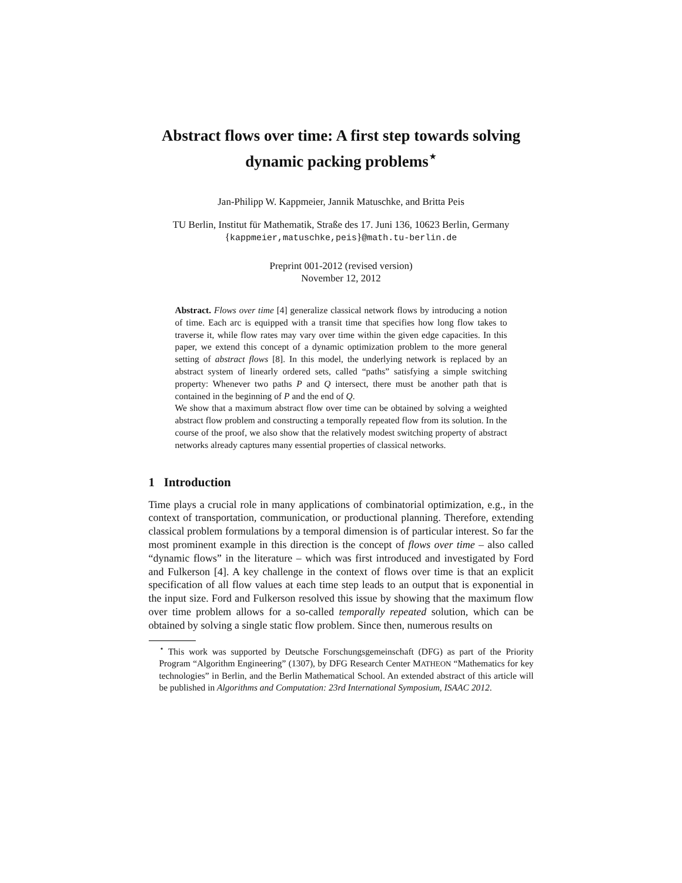Abstract flows over time: A first step towards solving dynamic packing problems<sup>⋆</sup>
Jan-Philipp W. Kappmeier, Jannik Matuschke, and Britta Peis
TU Berlin, Institut für Mathematik, Straße des 17. Juni 136, 10623 Berlin, Germany
{kappmeier,matuschke,peis}@math.tu-berlin.de
Preprint 001-2012 (revised version)
November 12, 2012
Abstract. Flows over time [4] generalize classical network flows by introducing a notion of time. Each arc is equipped with a transit time that specifies how long flow takes to traverse it, while flow rates may vary over time within the given edge capacities. In this paper, we extend this concept of a dynamic optimization problem to the more general setting of abstract flows [8]. In this model, the underlying network is replaced by an abstract system of linearly ordered sets, called “paths” satisfying a simple switching property: Whenever two paths P and Q intersect, there must be another path that is contained in the beginning of P and the end of Q.
We show that a maximum abstract flow over time can be obtained by solving a weighted abstract flow problem and constructing a temporally repeated flow from its solution. In the course of the proof, we also show that the relatively modest switching property of abstract networks already captures many essential properties of classical networks.
1 Introduction
Time plays a crucial role in many applications of combinatorial optimization, e.g., in the context of transportation, communication, or productional planning. Therefore, extending classical problem formulations by a temporal dimension is of particular interest. So far the most prominent example in this direction is the concept of flows over time – also called “dynamic flows” in the literature – which was first introduced and investigated by Ford and Fulkerson [4]. A key challenge in the context of flows over time is that an explicit specification of all flow values at each time step leads to an output that is exponential in the input size. Ford and Fulkerson resolved this issue by showing that the maximum flow over time problem allows for a so-called temporally repeated solution, which can be obtained by solving a single static flow problem. Since then, numerous results on
<sup>⋆</sup> This work was supported by Deutsche Forschungsgemeinschaft (DFG) as part of the Priority Program “Algorithm Engineering” (1307), by DFG Research Center MATHEON “Mathematics for key technologies” in Berlin, and the Berlin Mathematical School. An extended abstract of this article will be published in Algorithms and Computation: 23rd International Symposium, ISAAC 2012.